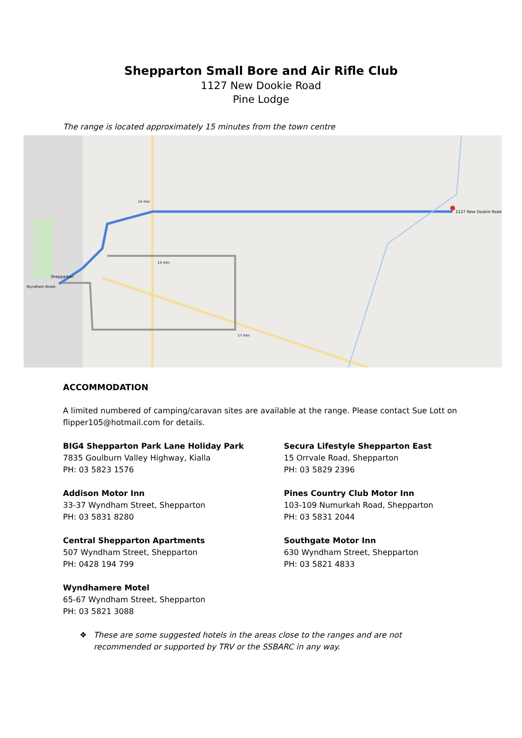Shepparton Small Bore and Air Rifle Club
1127 New Dookie Road
Pine Lodge
The range is located approximately 15 minutes from the town centre
1127 New Dookie Road
Shepparton
Wyndham Street
14 min
14 min
17 min
ACCOMMODATION
A limited numbered of camping/caravan sites are available at the range. Please contact Sue Lott on flipper105@hotmail.com for details.
BIG4 Shepparton Park Lane Holiday Park
7835 Goulburn Valley Highway, Kialla
PH: 03 5823 1576
Secura Lifestyle Shepparton East
15 Orrvale Road, Shepparton
PH: 03 5829 2396
Addison Motor Inn
33-37 Wyndham Street, Shepparton
PH: 03 5831 8280
Pines Country Club Motor Inn
103-109 Numurkah Road, Shepparton
PH: 03 5831 2044
Central Shepparton Apartments
507 Wyndham Street, Shepparton
PH: 0428 194 799
Southgate Motor Inn
630 Wyndham Street, Shepparton
PH: 03 5821 4833
Wyndhamere Motel
65-67 Wyndham Street, Shepparton
PH: 03 5821 3088
❖ These are some suggested hotels in the areas close to the ranges and are not recommended or supported by TRV or the SSBARC in any way.